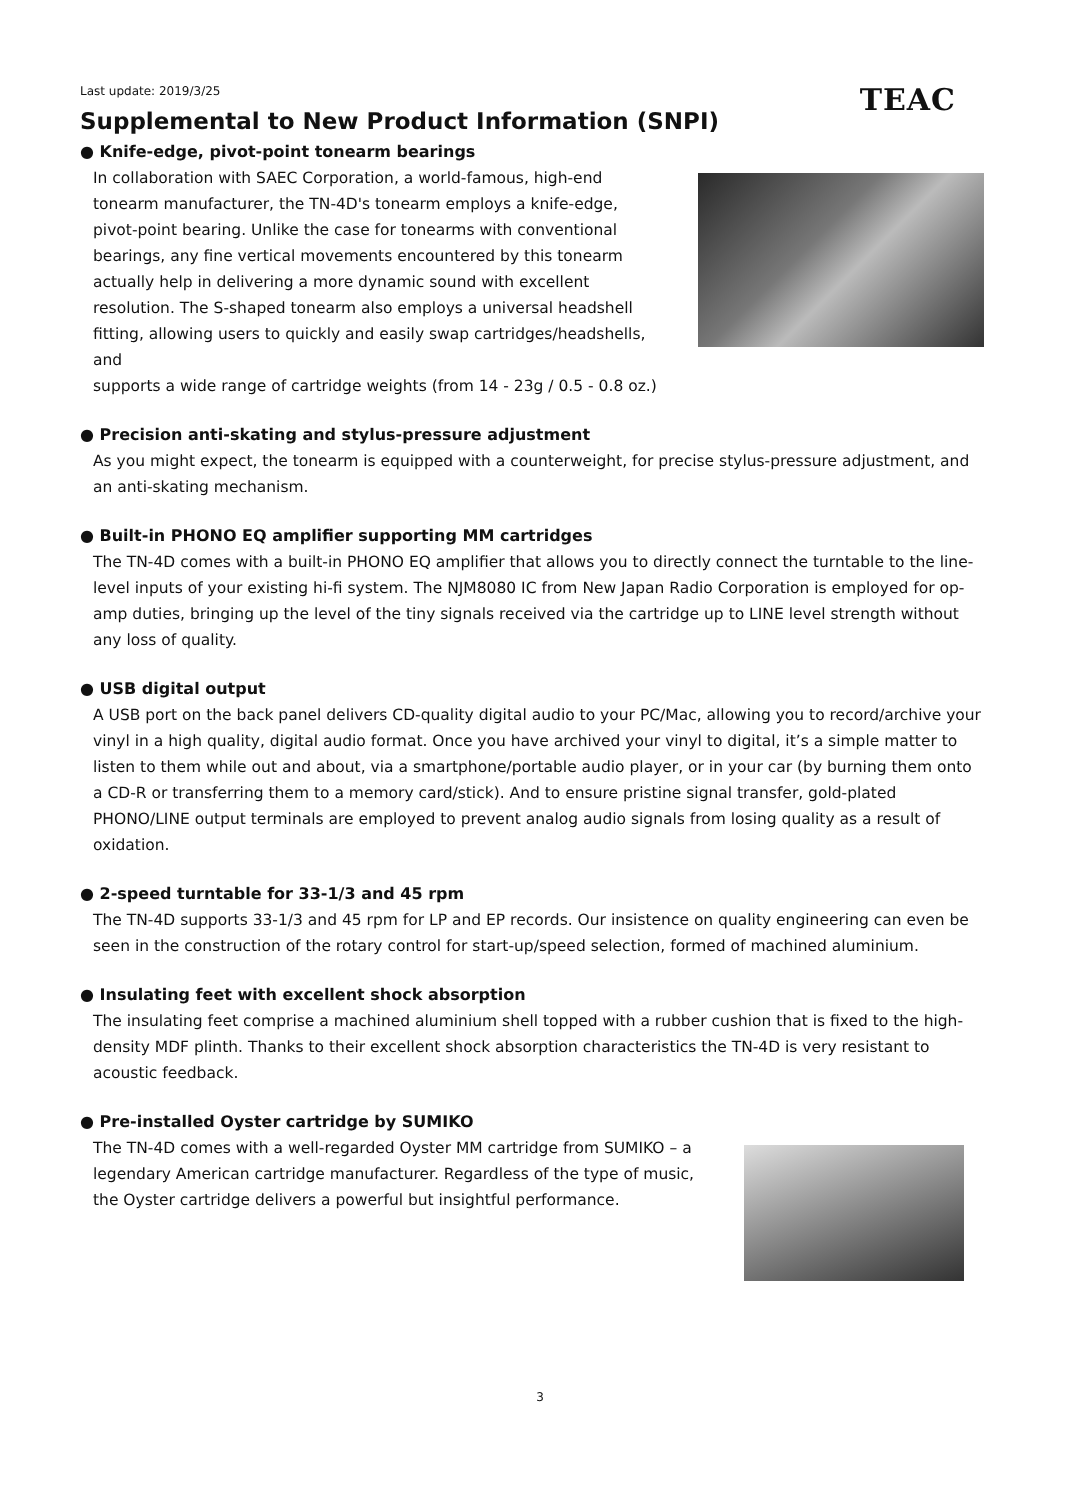Last update: 2019/3/25
Supplemental to New Product Information (SNPI)
TEAC
● Knife-edge, pivot-point tonearm bearings
In collaboration with SAEC Corporation, a world-famous, high-end tonearm manufacturer, the TN-4D's tonearm employs a knife-edge, pivot-point bearing. Unlike the case for tonearms with conventional bearings, any fine vertical movements encountered by this tonearm actually help in delivering a more dynamic sound with excellent resolution. The S-shaped tonearm also employs a universal headshell fitting, allowing users to quickly and easily swap cartridges/headshells, and
supports a wide range of cartridge weights (from 14 - 23g / 0.5 - 0.8 oz.)
● Precision anti-skating and stylus-pressure adjustment
As you might expect, the tonearm is equipped with a counterweight, for precise stylus-pressure adjustment, and an anti-skating mechanism.
● Built-in PHONO EQ amplifier supporting MM cartridges
The TN-4D comes with a built-in PHONO EQ amplifier that allows you to directly connect the turntable to the line-level inputs of your existing hi-fi system. The NJM8080 IC from New Japan Radio Corporation is employed for op-amp duties, bringing up the level of the tiny signals received via the cartridge up to LINE level strength without any loss of quality.
● USB digital output
A USB port on the back panel delivers CD-quality digital audio to your PC/Mac, allowing you to record/archive your vinyl in a high quality, digital audio format. Once you have archived your vinyl to digital, it’s a simple matter to listen to them while out and about, via a smartphone/portable audio player, or in your car (by burning them onto a CD-R or transferring them to a memory card/stick). And to ensure pristine signal transfer, gold-plated PHONO/LINE output terminals are employed to prevent analog audio signals from losing quality as a result of oxidation.
● 2-speed turntable for 33-1/3 and 45 rpm
The TN-4D supports 33-1/3 and 45 rpm for LP and EP records. Our insistence on quality engineering can even be seen in the construction of the rotary control for start-up/speed selection, formed of machined aluminium.
● Insulating feet with excellent shock absorption
The insulating feet comprise a machined aluminium shell topped with a rubber cushion that is fixed to the high-density MDF plinth. Thanks to their excellent shock absorption characteristics the TN-4D is very resistant to acoustic feedback.
● Pre-installed Oyster cartridge by SUMIKO
The TN-4D comes with a well-regarded Oyster MM cartridge from SUMIKO – a legendary American cartridge manufacturer. Regardless of the type of music, the Oyster cartridge delivers a powerful but insightful performance.
3